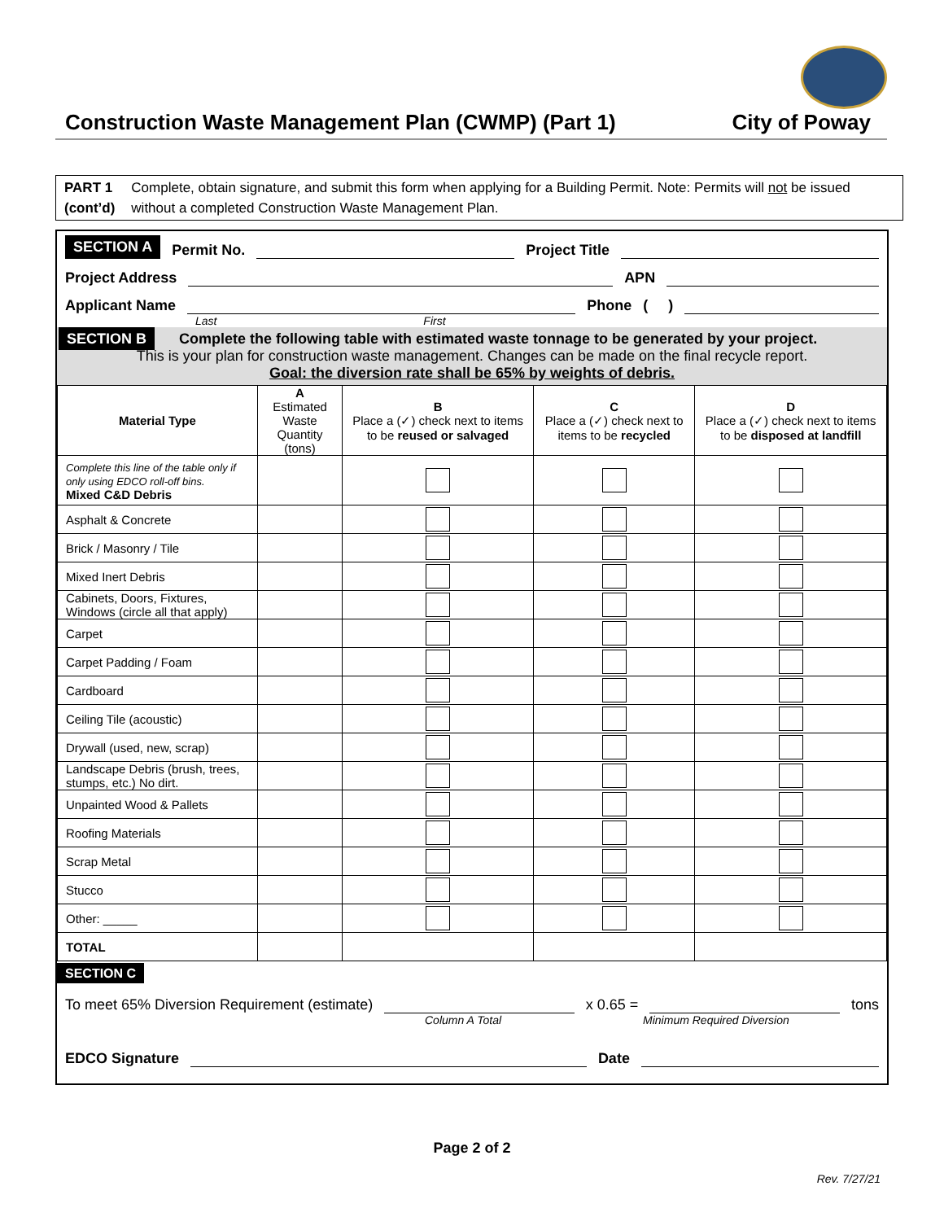Construction Waste Management Plan (CWMP) (Part 1)
City of Poway
PART 1
(cont’d)
Complete, obtain signature, and submit this form when applying for a Building Permit. Note: Permits will not be issued without a completed Construction Waste Management Plan.
SECTION A Permit No. Project Title
Project Address APN
Applicant Name Phone ( )
Last First
SECTION B Complete the following table with estimated waste tonnage to be generated by your project.
This is your plan for construction waste management. Changes can be made on the final recycle report.
Goal: the diversion rate shall be 65% by weights of debris.
| Material Type | A Estimated Waste Quantity (tons) | B Place a (✓) check next to items to be reused or salvaged | C Place a (✓) check next to items to be recycled | D Place a (✓) check next to items to be disposed at landfill |
| --- | --- | --- | --- | --- |
| Complete this line of the table only if only using EDCO roll-off bins. Mixed C&D Debris | | | | |
| Asphalt & Concrete | | | | |
| Brick / Masonry / Tile | | | | |
| Mixed Inert Debris | | | | |
| Cabinets, Doors, Fixtures, Windows (circle all that apply) | | | | |
| Carpet | | | | |
| Carpet Padding / Foam | | | | |
| Cardboard | | | | |
| Ceiling Tile (acoustic) | | | | |
| Drywall (used, new, scrap) | | | | |
| Landscape Debris (brush, trees, stumps, etc.) No dirt. | | | | |
| Unpainted Wood & Pallets | | | | |
| Roofing Materials | | | | |
| Scrap Metal | | | | |
| Stucco | | | | |
| Other: _____ | | | | |
| TOTAL | | | | |
SECTION C
To meet 65% Diversion Requirement (estimate) x 0.65 = tons
Column A Total Minimum Required Diversion
EDCO Signature Date
Page 2 of 2
Rev. 7/27/21